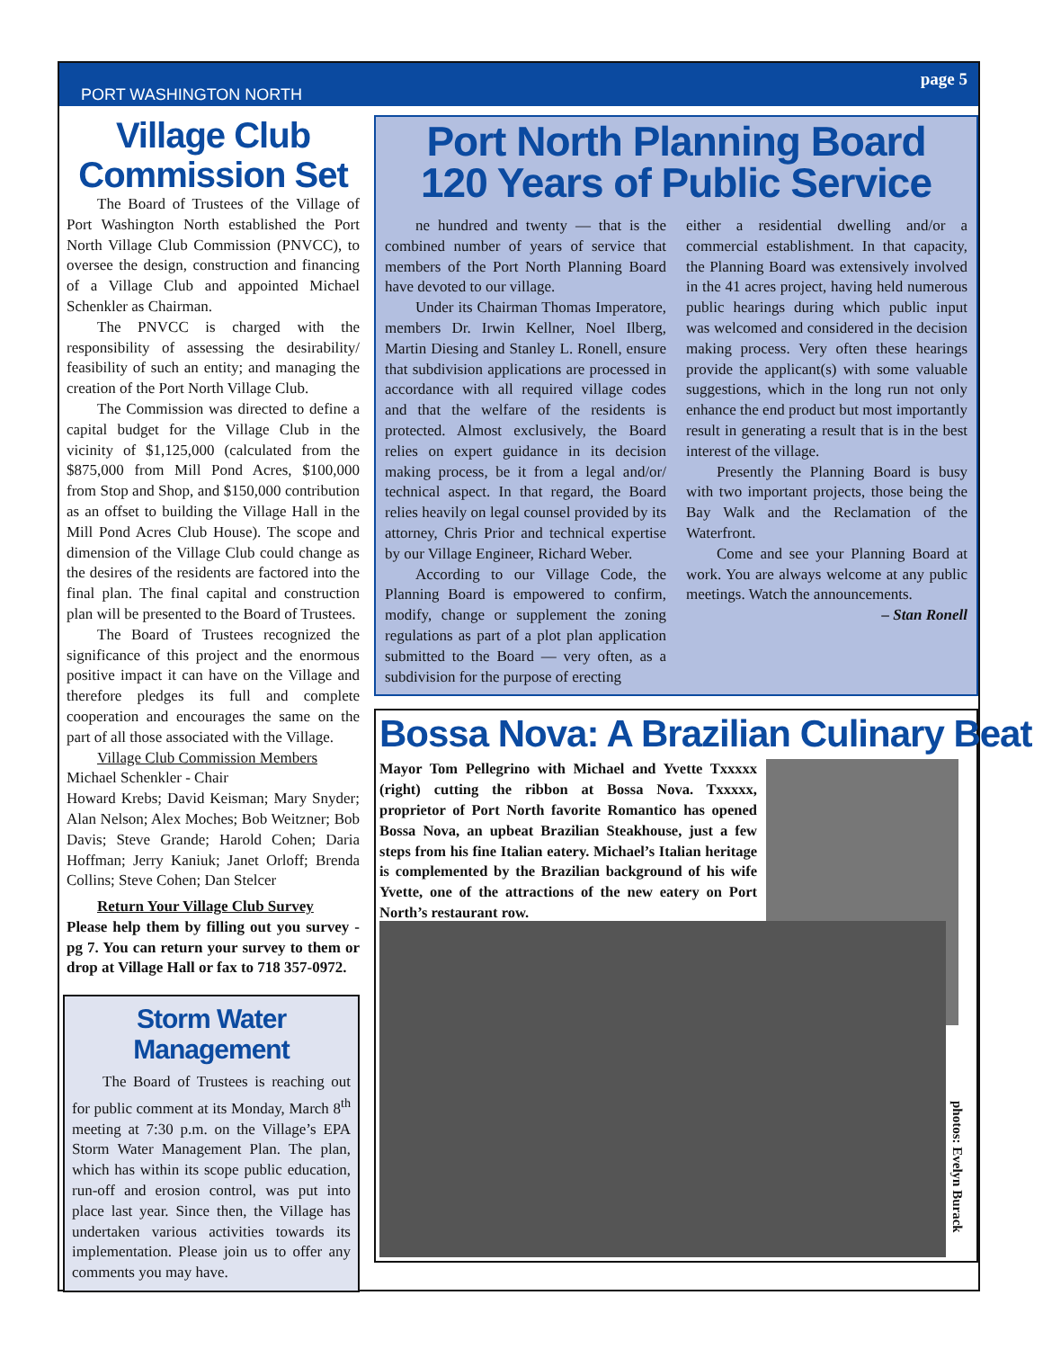PORT WASHINGTON NORTH page 5
Village Club Commission Set
The Board of Trustees of the Village of Port Washington North established the Port North Village Club Commission (PNVCC), to oversee the design, construction and financing of a Village Club and appointed Michael Schenkler as Chairman.
The PNVCC is charged with the responsibility of assessing the desirability/ feasibility of such an entity; and managing the creation of the Port North Village Club.
The Commission was directed to define a capital budget for the Village Club in the vicinity of $1,125,000 (calculated from the $875,000 from Mill Pond Acres, $100,000 from Stop and Shop, and $150,000 contribution as an offset to building the Village Hall in the Mill Pond Acres Club House). The scope and dimension of the Village Club could change as the desires of the residents are factored into the final plan. The final capital and construction plan will be presented to the Board of Trustees.
The Board of Trustees recognized the significance of this project and the enormous positive impact it can have on the Village and therefore pledges its full and complete cooperation and encourages the same on the part of all those associated with the Village.
Village Club Commission Members
Michael Schenkler - Chair
Howard Krebs; David Keisman; Mary Snyder; Alan Nelson; Alex Moches; Bob Weitzner; Bob Davis; Steve Grande; Harold Cohen; Daria Hoffman; Jerry Kaniuk; Janet Orloff; Brenda Collins; Steve Cohen; Dan Stelcer
Return Your Village Club Survey
Please help them by filling out you survey - pg 7. You can return your survey to them or drop at Village Hall or fax to 718 357-0972.
Storm Water Management
The Board of Trustees is reaching out for public comment at its Monday, March 8<sup>th</sup> meeting at 7:30 p.m. on the Village’s EPA Storm Water Management Plan. The plan, which has within its scope public education, run-off and erosion control, was put into place last year. Since then, the Village has undertaken various activities towards its implementation. Please join us to offer any comments you may have.
Port North Planning Board
120 Years of Public Service
ne hundred and twenty — that is the combined number of years of service that members of the Port North Planning Board have devoted to our village.
Under its Chairman Thomas Imperatore, members Dr. Irwin Kellner, Noel Ilberg, Martin Diesing and Stanley L. Ronell, ensure that subdivision applications are processed in accordance with all required village codes and that the welfare of the residents is protected. Almost exclusively, the Board relies on expert guidance in its decision making process, be it from a legal and/or/ technical aspect. In that regard, the Board relies heavily on legal counsel provided by its attorney, Chris Prior and technical expertise by our Village Engineer, Richard Weber.
According to our Village Code, the Planning Board is empowered to confirm, modify, change or supplement the zoning regulations as part of a plot plan application submitted to the Board — very often, as a subdivision for the purpose of erecting
either a residential dwelling and/or a commercial establishment. In that capacity, the Planning Board was extensively involved in the 41 acres project, having held numerous public hearings during which public input was welcomed and considered in the decision making process. Very often these hearings provide the applicant(s) with some valuable suggestions, which in the long run not only enhance the end product but most importantly result in generating a result that is in the best interest of the village.
Presently the Planning Board is busy with two important projects, those being the Bay Walk and the Reclamation of the Waterfront.
Come and see your Planning Board at work. You are always welcome at any public meetings. Watch the announcements.
– Stan Ronell
Bossa Nova: A Brazilian Culinary Beat
Mayor Tom Pellegrino with Michael and Yvette Txxxxx (right) cutting the ribbon at Bossa Nova. Txxxxx, proprietor of Port North favorite Romantico has opened Bossa Nova, an upbeat Brazilian Steakhouse, just a few steps from his fine Italian eatery. Michael’s Italian heritage is complemented by the Brazilian background of his wife Yvette, one of the attractions of the new eatery on Port North’s restaurant row.
photos: Evelyn Burack